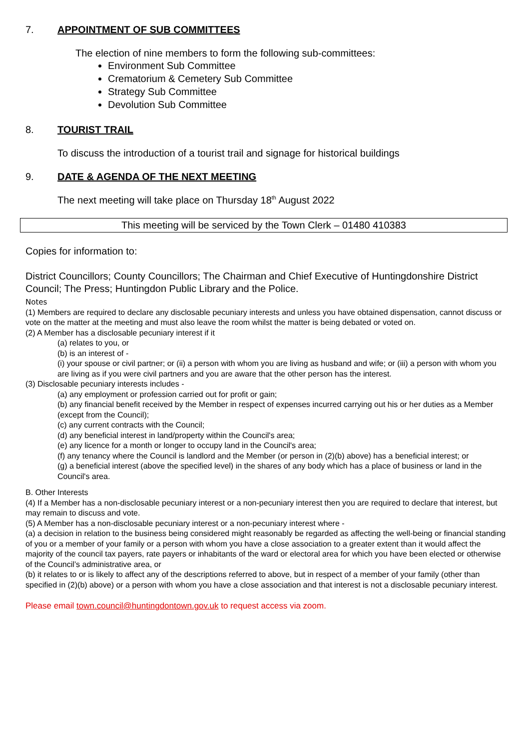7. APPOINTMENT OF SUB COMMITTEES
The election of nine members to form the following sub-committees:
Environment Sub Committee
Crematorium & Cemetery Sub Committee
Strategy Sub Committee
Devolution Sub Committee
8. TOURIST TRAIL
To discuss the introduction of a tourist trail and signage for historical buildings
9. DATE & AGENDA OF THE NEXT MEETING
The next meeting will take place on Thursday 18<sup>th</sup> August 2022
This meeting will be serviced by the Town Clerk – 01480 410383
Copies for information to:
District Councillors; County Councillors; The Chairman and Chief Executive of Huntingdonshire District Council; The Press; Huntingdon Public Library and the Police.
Notes
(1) Members are required to declare any disclosable pecuniary interests and unless you have obtained dispensation, cannot discuss or vote on the matter at the meeting and must also leave the room whilst the matter is being debated or voted on.
(2) A Member has a disclosable pecuniary interest if it
(a) relates to you, or
(b) is an interest of -
(i) your spouse or civil partner; or (ii) a person with whom you are living as husband and wife; or (iii) a person with whom you are living as if you were civil partners and you are aware that the other person has the interest.
(3) Disclosable pecuniary interests includes -
(a) any employment or profession carried out for profit or gain;
(b) any financial benefit received by the Member in respect of expenses incurred carrying out his or her duties as a Member (except from the Council);
(c) any current contracts with the Council;
(d) any beneficial interest in land/property within the Council's area;
(e) any licence for a month or longer to occupy land in the Council's area;
(f) any tenancy where the Council is landlord and the Member (or person in (2)(b) above) has a beneficial interest; or
(g) a beneficial interest (above the specified level) in the shares of any body which has a place of business or land in the Council's area.
B. Other Interests
(4) If a Member has a non-disclosable pecuniary interest or a non-pecuniary interest then you are required to declare that interest, but may remain to discuss and vote.
(5) A Member has a non-disclosable pecuniary interest or a non-pecuniary interest where -
(a) a decision in relation to the business being considered might reasonably be regarded as affecting the well-being or financial standing of you or a member of your family or a person with whom you have a close association to a greater extent than it would affect the majority of the council tax payers, rate payers or inhabitants of the ward or electoral area for which you have been elected or otherwise of the Council’s administrative area, or
(b) it relates to or is likely to affect any of the descriptions referred to above, but in respect of a member of your family (other than specified in (2)(b) above) or a person with whom you have a close association and that interest is not a disclosable pecuniary interest.
Please email town.council@huntingdontown.gov.uk to request access via zoom.